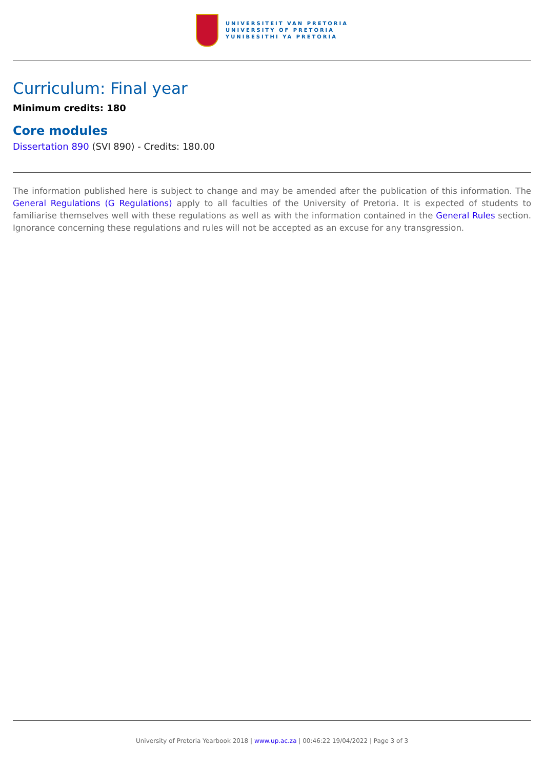UNIVERSITEIT VAN PRETORIA
UNIVERSITY OF PRETORIA
YUNIBESITHI YA PRETORIA
Curriculum: Final year
Minimum credits: 180
Core modules
Dissertation 890 (SVI 890) - Credits: 180.00
The information published here is subject to change and may be amended after the publication of this information. The General Regulations (G Regulations) apply to all faculties of the University of Pretoria. It is expected of students to familiarise themselves well with these regulations as well as with the information contained in the General Rules section. Ignorance concerning these regulations and rules will not be accepted as an excuse for any transgression.
University of Pretoria Yearbook 2018 | www.up.ac.za | 00:46:22 19/04/2022 | Page 3 of 3